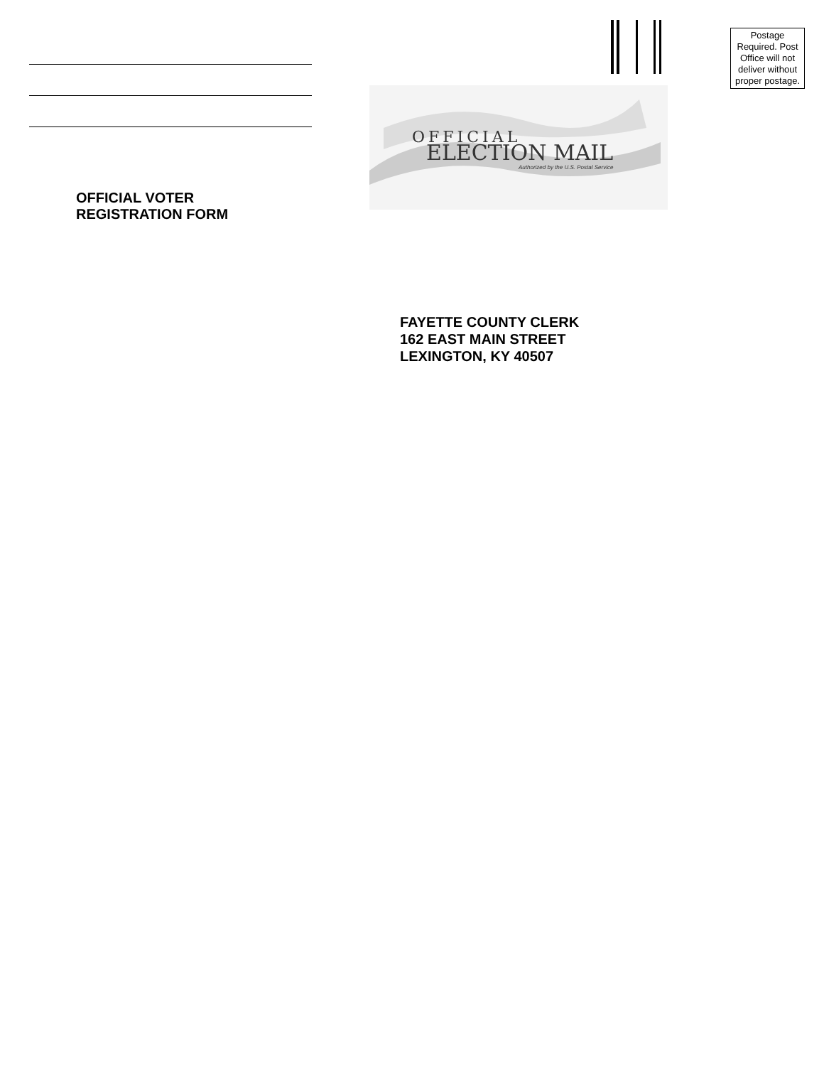OFFICIAL VOTER
REGISTRATION FORM
Postage Required. Post Office will not deliver without proper postage.
OFFICIAL
ELECTION MAIL
Authorized by the U.S. Postal Service
FAYETTE COUNTY CLERK
162 EAST MAIN STREET
LEXINGTON, KY 40507